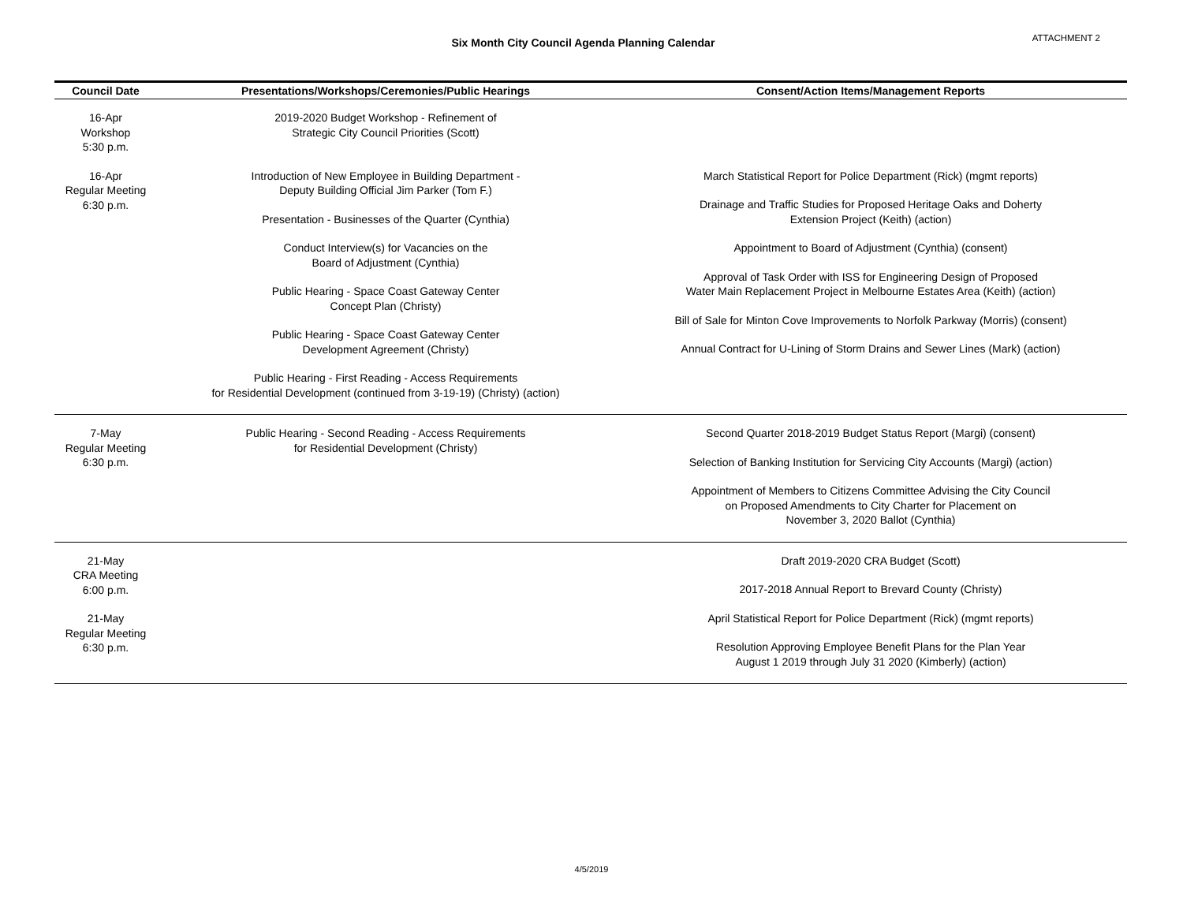Six Month City Council Agenda Planning Calendar
ATTACHMENT 2
| Council Date | Presentations/Workshops/Ceremonies/Public Hearings | Consent/Action Items/Management Reports |
| --- | --- | --- |
| 16-Apr Workshop 5:30 p.m. | 2019-2020 Budget Workshop - Refinement of Strategic City Council Priorities (Scott) | |
| 16-Apr Regular Meeting 6:30 p.m. | Introduction of New Employee in Building Department - Deputy Building Official Jim Parker (Tom F.) Presentation - Businesses of the Quarter (Cynthia) Conduct Interview(s) for Vacancies on the Board of Adjustment (Cynthia) Public Hearing - Space Coast Gateway Center Concept Plan (Christy) Public Hearing - Space Coast Gateway Center Development Agreement (Christy) Public Hearing - First Reading - Access Requirements for Residential Development (continued from 3-19-19) (Christy) (action) | March Statistical Report for Police Department (Rick) (mgmt reports) Drainage and Traffic Studies for Proposed Heritage Oaks and Doherty Extension Project (Keith) (action) Appointment to Board of Adjustment (Cynthia) (consent) Approval of Task Order with ISS for Engineering Design of Proposed Water Main Replacement Project in Melbourne Estates Area (Keith) (action) Bill of Sale for Minton Cove Improvements to Norfolk Parkway (Morris) (consent) Annual Contract for U-Lining of Storm Drains and Sewer Lines (Mark) (action) |
| 7-May Regular Meeting 6:30 p.m. | Public Hearing - Second Reading - Access Requirements for Residential Development (Christy) | Second Quarter 2018-2019 Budget Status Report (Margi) (consent) Selection of Banking Institution for Servicing City Accounts (Margi) (action) Appointment of Members to Citizens Committee Advising the City Council on Proposed Amendments to City Charter for Placement on November 3, 2020 Ballot (Cynthia) |
| 21-May CRA Meeting 6:00 p.m. 21-May Regular Meeting 6:30 p.m. | | Draft 2019-2020 CRA Budget (Scott) 2017-2018 Annual Report to Brevard County (Christy) April Statistical Report for Police Department (Rick) (mgmt reports) Resolution Approving Employee Benefit Plans for the Plan Year August 1 2019 through July 31 2020 (Kimberly) (action) |
4/5/2019